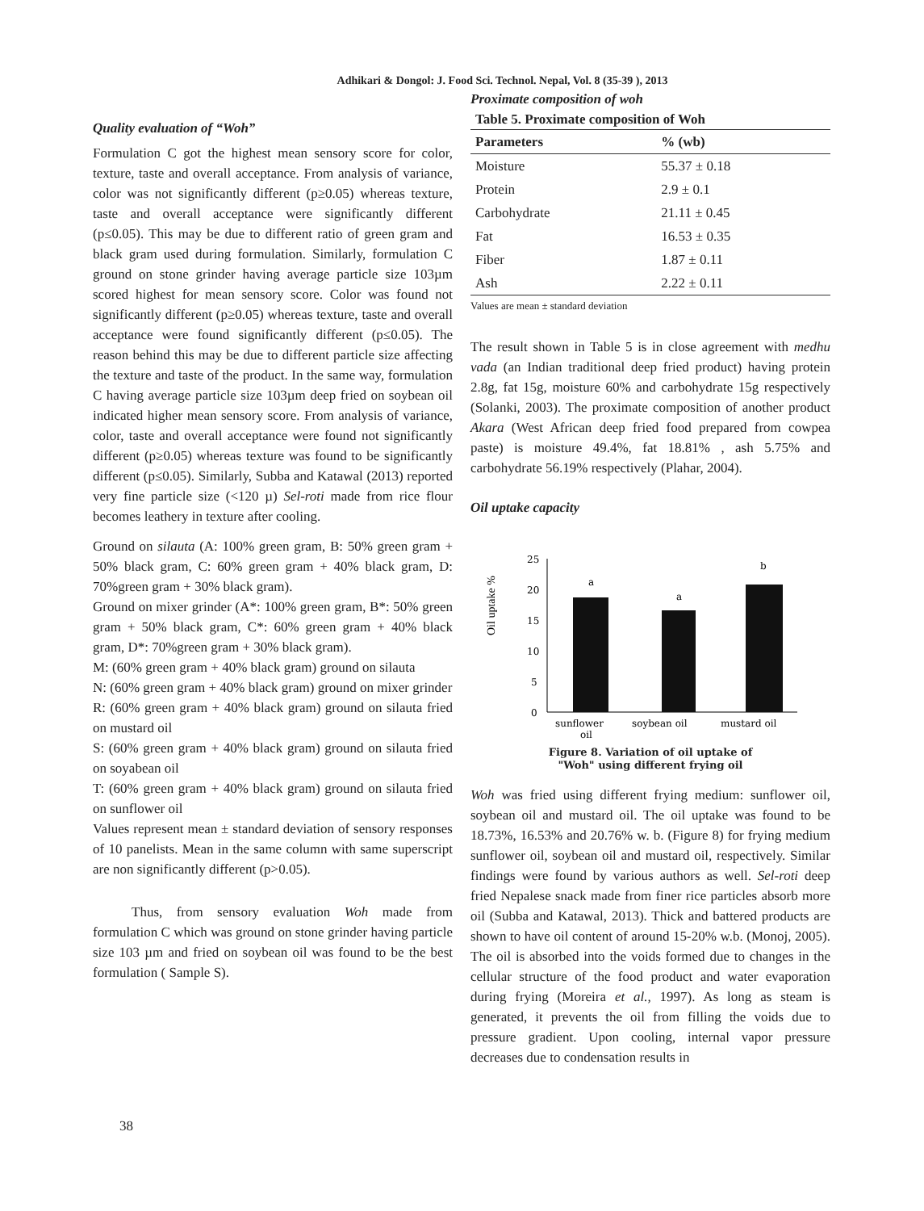Adhikari & Dongol: J. Food Sci. Technol. Nepal, Vol. 8 (35-39 ), 2013
Quality evaluation of “Woh”
Formulation C got the highest mean sensory score for color, texture, taste and overall acceptance. From analysis of variance, color was not significantly different (p≥0.05) whereas texture, taste and overall acceptance were significantly different (p≤0.05). This may be due to different ratio of green gram and black gram used during formulation. Similarly, formulation C ground on stone grinder having average particle size 103µm scored highest for mean sensory score. Color was found not significantly different (p≥0.05) whereas texture, taste and overall acceptance were found significantly different (p≤0.05). The reason behind this may be due to different particle size affecting the texture and taste of the product. In the same way, formulation C having average particle size 103µm deep fried on soybean oil indicated higher mean sensory score. From analysis of variance, color, taste and overall acceptance were found not significantly different (p≥0.05) whereas texture was found to be significantly different (p≤0.05). Similarly, Subba and Katawal (2013) reported very fine particle size (<120 µ) Sel-roti made from rice flour becomes leathery in texture after cooling.
Ground on silauta (A: 100% green gram, B: 50% green gram + 50% black gram, C: 60% green gram + 40% black gram, D: 70%green gram + 30% black gram).
Ground on mixer grinder (A*: 100% green gram, B*: 50% green gram + 50% black gram, C*: 60% green gram + 40% black gram, D*: 70%green gram + 30% black gram).
M: (60% green gram + 40% black gram) ground on silauta
N: (60% green gram + 40% black gram) ground on mixer grinder
R: (60% green gram + 40% black gram) ground on silauta fried on mustard oil
S: (60% green gram + 40% black gram) ground on silauta fried on soyabean oil
T: (60% green gram + 40% black gram) ground on silauta fried on sunflower oil
Values represent mean ± standard deviation of sensory responses of 10 panelists. Mean in the same column with same superscript are non significantly different (p>0.05).
Thus, from sensory evaluation Woh made from formulation C which was ground on stone grinder having particle size 103 µm and fried on soybean oil was found to be the best formulation ( Sample S).
Proximate composition of woh
Table 5. Proximate composition of Woh
| Parameters | % (wb) |
| --- | --- |
| Moisture | 55.37 ± 0.18 |
| Protein | 2.9 ± 0.1 |
| Carbohydrate | 21.11 ± 0.45 |
| Fat | 16.53 ± 0.35 |
| Fiber | 1.87 ± 0.11 |
| Ash | 2.22 ± 0.11 |
Values are mean ± standard deviation
The result shown in Table 5 is in close agreement with medhu vada (an Indian traditional deep fried product) having protein 2.8g, fat 15g, moisture 60% and carbohydrate 15g respectively (Solanki, 2003). The proximate composition of another product Akara (West African deep fried food prepared from cowpea paste) is moisture 49.4%, fat 18.81% , ash 5.75% and carbohydrate 56.19% respectively (Plahar, 2004).
Oil uptake capacity
Oil uptake %
25
20
15
10
5
0
a
a
b
sunflower
soybean oil
mustard oil
oil
Figure 8. Variation of oil uptake of
"Woh" using different frying oil
Woh was fried using different frying medium: sunflower oil, soybean oil and mustard oil. The oil uptake was found to be 18.73%, 16.53% and 20.76% w. b. (Figure 8) for frying medium sunflower oil, soybean oil and mustard oil, respectively. Similar findings were found by various authors as well. Sel-roti deep fried Nepalese snack made from finer rice particles absorb more oil (Subba and Katawal, 2013). Thick and battered products are shown to have oil content of around 15-20% w.b. (Monoj, 2005). The oil is absorbed into the voids formed due to changes in the cellular structure of the food product and water evaporation during frying (Moreira et al., 1997). As long as steam is generated, it prevents the oil from filling the voids due to pressure gradient. Upon cooling, internal vapor pressure decreases due to condensation results in
38